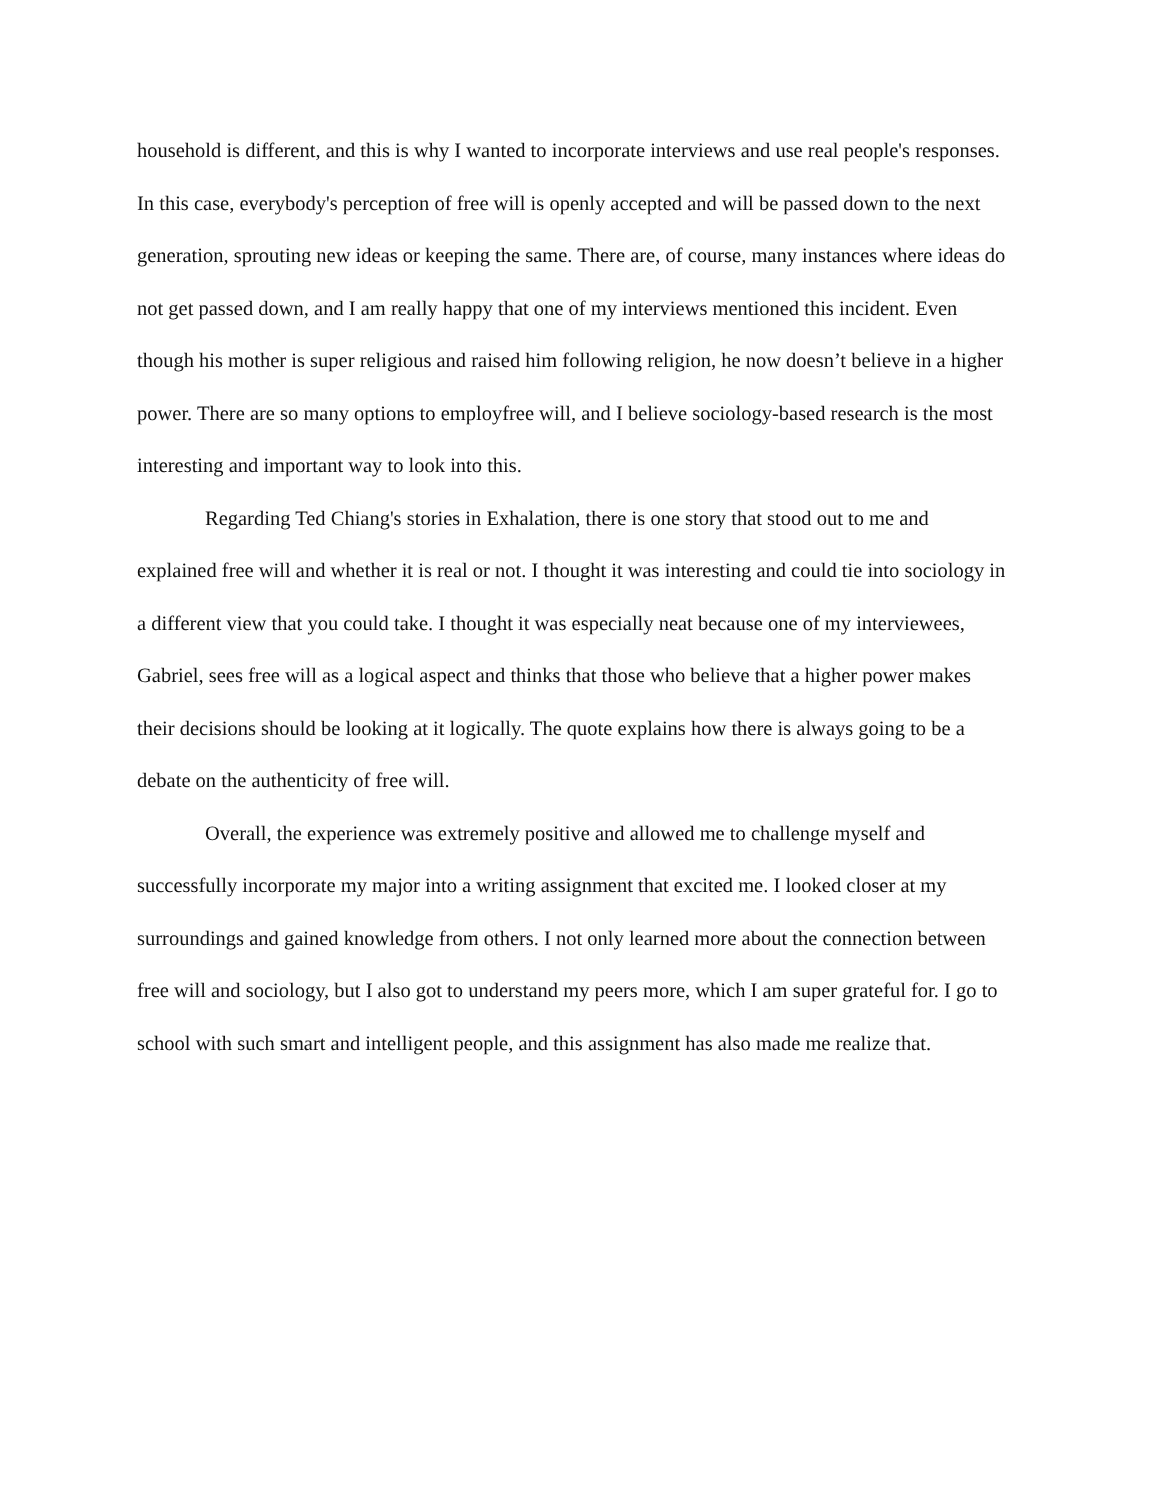household is different, and this is why I wanted to incorporate interviews and use real people's responses. In this case, everybody's perception of free will is openly accepted and will be passed down to the next generation, sprouting new ideas or keeping the same. There are, of course, many instances where ideas do not get passed down, and I am really happy that one of my interviews mentioned this incident. Even though his mother is super religious and raised him following religion, he now doesn’t believe in a higher power. There are so many options to employfree will, and I believe sociology-based research is the most interesting and important way to look into this.
Regarding Ted Chiang's stories in Exhalation, there is one story that stood out to me and explained free will and whether it is real or not. I thought it was interesting and could tie into sociology in a different view that you could take. I thought it was especially neat because one of my interviewees, Gabriel, sees free will as a logical aspect and thinks that those who believe that a higher power makes their decisions should be looking at it logically. The quote explains how there is always going to be a debate on the authenticity of free will.
Overall, the experience was extremely positive and allowed me to challenge myself and successfully incorporate my major into a writing assignment that excited me. I looked closer at my surroundings and gained knowledge from others. I not only learned more about the connection between free will and sociology, but I also got to understand my peers more, which I am super grateful for. I go to school with such smart and intelligent people, and this assignment has also made me realize that.